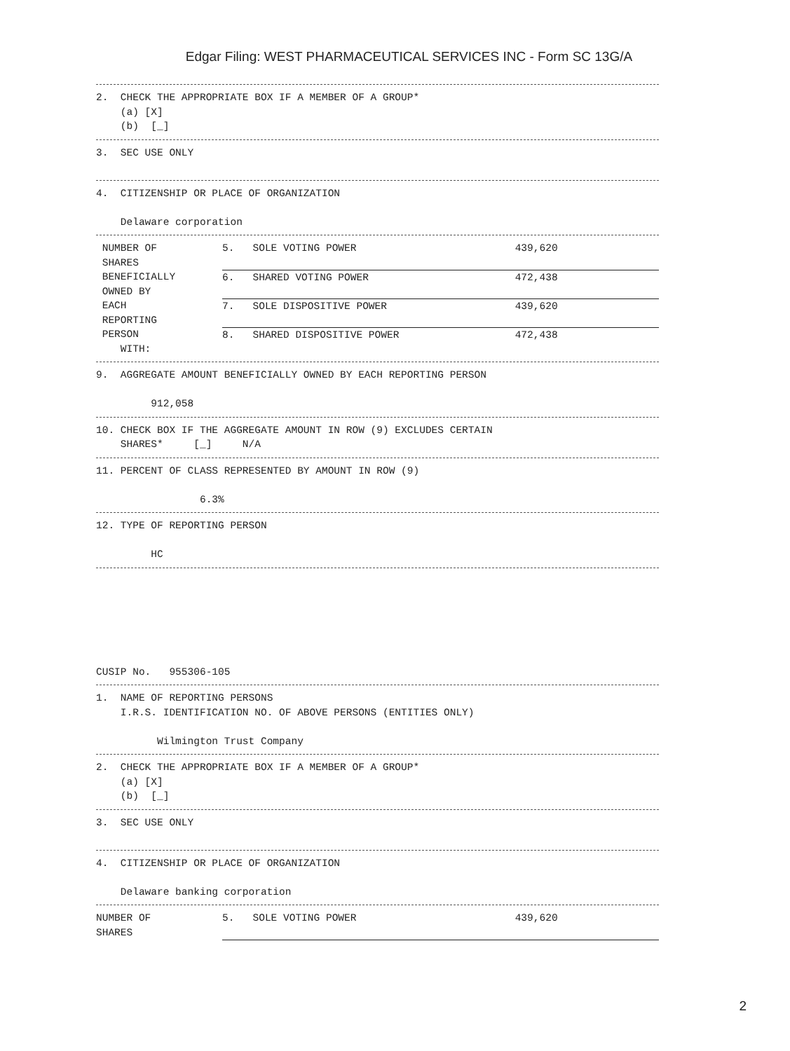Edgar Filing: WEST PHARMACEUTICAL SERVICES INC - Form SC 13G/A
2. CHECK THE APPROPRIATE BOX IF A MEMBER OF A GROUP* (a) [X] (b) [_]
3. SEC USE ONLY
4. CITIZENSHIP OR PLACE OF ORGANIZATION Delaware corporation
| NUMBER OF SHARES | 5. SOLE VOTING POWER 439,620 |
| BENEFICIALLY OWNED BY | 6. SHARED VOTING POWER 472,438 |
| EACH REPORTING | 7. SOLE DISPOSITIVE POWER 439,620 |
| PERSON WITH: | 8. SHARED DISPOSITIVE POWER 472,438 |
9. AGGREGATE AMOUNT BENEFICIALLY OWNED BY EACH REPORTING PERSON 912,058
10. CHECK BOX IF THE AGGREGATE AMOUNT IN ROW (9) EXCLUDES CERTAIN SHARES* [_] N/A
11. PERCENT OF CLASS REPRESENTED BY AMOUNT IN ROW (9) 6.3%
12. TYPE OF REPORTING PERSON HC
CUSIP No. 955306-105
1. NAME OF REPORTING PERSONS I.R.S. IDENTIFICATION NO. OF ABOVE PERSONS (ENTITIES ONLY) Wilmington Trust Company
2. CHECK THE APPROPRIATE BOX IF A MEMBER OF A GROUP* (a) [X] (b) [_]
3. SEC USE ONLY
4. CITIZENSHIP OR PLACE OF ORGANIZATION Delaware banking corporation
| NUMBER OF SHARES | 5. SOLE VOTING POWER 439,620 |
2